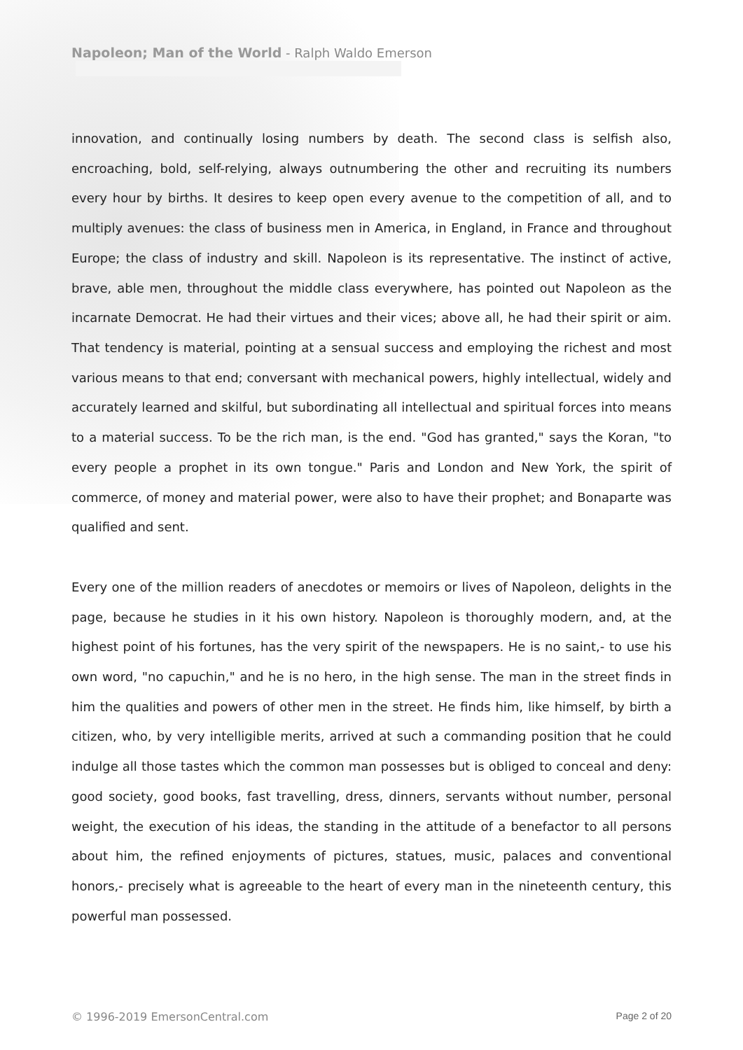Napoleon; Man of the World - Ralph Waldo Emerson
innovation, and continually losing numbers by death. The second class is selfish also, encroaching, bold, self-relying, always outnumbering the other and recruiting its numbers every hour by births. It desires to keep open every avenue to the competition of all, and to multiply avenues: the class of business men in America, in England, in France and throughout Europe; the class of industry and skill. Napoleon is its representative. The instinct of active, brave, able men, throughout the middle class everywhere, has pointed out Napoleon as the incarnate Democrat. He had their virtues and their vices; above all, he had their spirit or aim. That tendency is material, pointing at a sensual success and employing the richest and most various means to that end; conversant with mechanical powers, highly intellectual, widely and accurately learned and skilful, but subordinating all intellectual and spiritual forces into means to a material success. To be the rich man, is the end. "God has granted," says the Koran, "to every people a prophet in its own tongue." Paris and London and New York, the spirit of commerce, of money and material power, were also to have their prophet; and Bonaparte was qualified and sent.
Every one of the million readers of anecdotes or memoirs or lives of Napoleon, delights in the page, because he studies in it his own history. Napoleon is thoroughly modern, and, at the highest point of his fortunes, has the very spirit of the newspapers. He is no saint,- to use his own word, "no capuchin," and he is no hero, in the high sense. The man in the street finds in him the qualities and powers of other men in the street. He finds him, like himself, by birth a citizen, who, by very intelligible merits, arrived at such a commanding position that he could indulge all those tastes which the common man possesses but is obliged to conceal and deny: good society, good books, fast travelling, dress, dinners, servants without number, personal weight, the execution of his ideas, the standing in the attitude of a benefactor to all persons about him, the refined enjoyments of pictures, statues, music, palaces and conventional honors,- precisely what is agreeable to the heart of every man in the nineteenth century, this powerful man possessed.
© 1996-2019 EmersonCentral.com Page 2 of 20